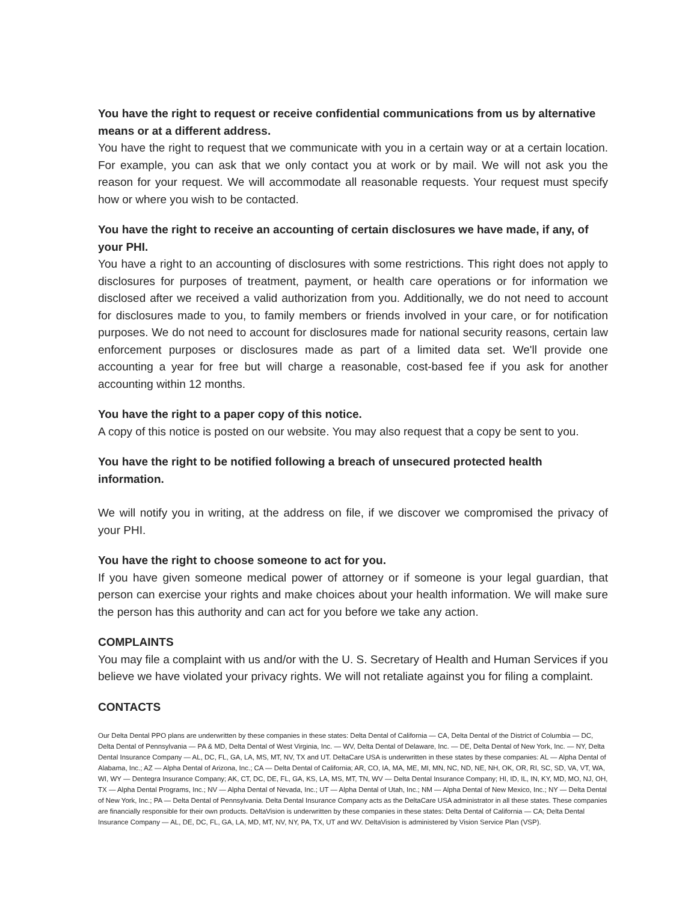You have the right to request or receive confidential communications from us by alternative means or at a different address.
You have the right to request that we communicate with you in a certain way or at a certain location. For example, you can ask that we only contact you at work or by mail. We will not ask you the reason for your request. We will accommodate all reasonable requests. Your request must specify how or where you wish to be contacted.
You have the right to receive an accounting of certain disclosures we have made, if any, of your PHI.
You have a right to an accounting of disclosures with some restrictions. This right does not apply to disclosures for purposes of treatment, payment, or health care operations or for information we disclosed after we received a valid authorization from you. Additionally, we do not need to account for disclosures made to you, to family members or friends involved in your care, or for notification purposes. We do not need to account for disclosures made for national security reasons, certain law enforcement purposes or disclosures made as part of a limited data set. We'll provide one accounting a year for free but will charge a reasonable, cost-based fee if you ask for another accounting within 12 months.
You have the right to a paper copy of this notice.
A copy of this notice is posted on our website. You may also request that a copy be sent to you.
You have the right to be notified following a breach of unsecured protected health information.
We will notify you in writing, at the address on file, if we discover we compromised the privacy of your PHI.
You have the right to choose someone to act for you.
If you have given someone medical power of attorney or if someone is your legal guardian, that person can exercise your rights and make choices about your health information. We will make sure the person has this authority and can act for you before we take any action.
COMPLAINTS
You may file a complaint with us and/or with the U. S. Secretary of Health and Human Services if you believe we have violated your privacy rights. We will not retaliate against you for filing a complaint.
CONTACTS
Our Delta Dental PPO plans are underwritten by these companies in these states: Delta Dental of California — CA, Delta Dental of the District of Columbia — DC, Delta Dental of Pennsylvania — PA & MD, Delta Dental of West Virginia, Inc. — WV, Delta Dental of Delaware, Inc. — DE, Delta Dental of New York, Inc. — NY, Delta Dental Insurance Company — AL, DC, FL, GA, LA, MS, MT, NV, TX and UT. DeltaCare USA is underwritten in these states by these companies: AL — Alpha Dental of Alabama, Inc.; AZ — Alpha Dental of Arizona, Inc.; CA — Delta Dental of California; AR, CO, IA, MA, ME, MI, MN, NC, ND, NE, NH, OK, OR, RI, SC, SD, VA, VT, WA, WI, WY — Dentegra Insurance Company; AK, CT, DC, DE, FL, GA, KS, LA, MS, MT, TN, WV — Delta Dental Insurance Company; HI, ID, IL, IN, KY, MD, MO, NJ, OH, TX — Alpha Dental Programs, Inc.; NV — Alpha Dental of Nevada, Inc.; UT — Alpha Dental of Utah, Inc.; NM — Alpha Dental of New Mexico, Inc.; NY — Delta Dental of New York, Inc.; PA — Delta Dental of Pennsylvania. Delta Dental Insurance Company acts as the DeltaCare USA administrator in all these states. These companies are financially responsible for their own products. DeltaVision is underwritten by these companies in these states: Delta Dental of California — CA; Delta Dental Insurance Company — AL, DE, DC, FL, GA, LA, MD, MT, NV, NY, PA, TX, UT and WV. DeltaVision is administered by Vision Service Plan (VSP).